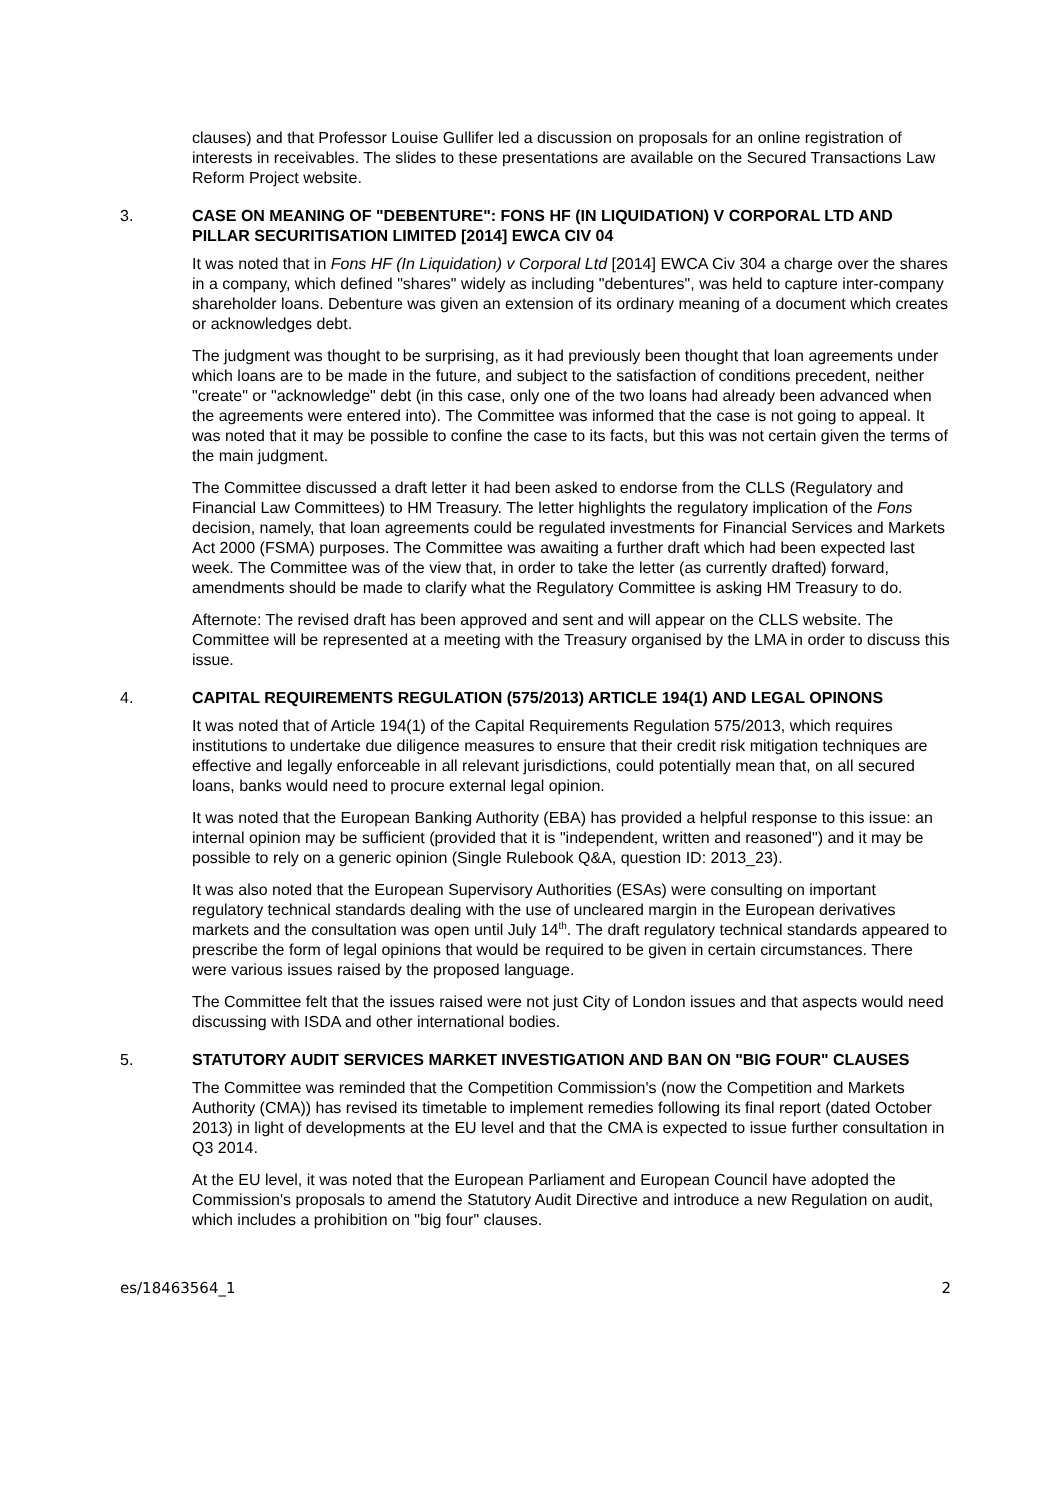clauses) and that Professor Louise Gullifer led a discussion on proposals for an online registration of interests in receivables. The slides to these presentations are available on the Secured Transactions Law Reform Project website.
3. CASE ON MEANING OF "DEBENTURE": FONS HF (IN LIQUIDATION) V CORPORAL LTD AND PILLAR SECURITISATION LIMITED [2014] EWCA CIV 04
It was noted that in Fons HF (In Liquidation) v Corporal Ltd [2014] EWCA Civ 304 a charge over the shares in a company, which defined "shares" widely as including "debentures", was held to capture inter-company shareholder loans. Debenture was given an extension of its ordinary meaning of a document which creates or acknowledges debt.
The judgment was thought to be surprising, as it had previously been thought that loan agreements under which loans are to be made in the future, and subject to the satisfaction of conditions precedent, neither "create" or "acknowledge" debt (in this case, only one of the two loans had already been advanced when the agreements were entered into). The Committee was informed that the case is not going to appeal. It was noted that it may be possible to confine the case to its facts, but this was not certain given the terms of the main judgment.
The Committee discussed a draft letter it had been asked to endorse from the CLLS (Regulatory and Financial Law Committees) to HM Treasury. The letter highlights the regulatory implication of the Fons decision, namely, that loan agreements could be regulated investments for Financial Services and Markets Act 2000 (FSMA) purposes. The Committee was awaiting a further draft which had been expected last week. The Committee was of the view that, in order to take the letter (as currently drafted) forward, amendments should be made to clarify what the Regulatory Committee is asking HM Treasury to do.
Afternote: The revised draft has been approved and sent and will appear on the CLLS website. The Committee will be represented at a meeting with the Treasury organised by the LMA in order to discuss this issue.
4. CAPITAL REQUIREMENTS REGULATION (575/2013) ARTICLE 194(1) AND LEGAL OPINONS
It was noted that of Article 194(1) of the Capital Requirements Regulation 575/2013, which requires institutions to undertake due diligence measures to ensure that their credit risk mitigation techniques are effective and legally enforceable in all relevant jurisdictions, could potentially mean that, on all secured loans, banks would need to procure external legal opinion.
It was noted that the European Banking Authority (EBA) has provided a helpful response to this issue: an internal opinion may be sufficient (provided that it is "independent, written and reasoned") and it may be possible to rely on a generic opinion (Single Rulebook Q&A, question ID: 2013_23).
It was also noted that the European Supervisory Authorities (ESAs) were consulting on important regulatory technical standards dealing with the use of uncleared margin in the European derivatives markets and the consultation was open until July 14<sup>th</sup>. The draft regulatory technical standards appeared to prescribe the form of legal opinions that would be required to be given in certain circumstances. There were various issues raised by the proposed language.
The Committee felt that the issues raised were not just City of London issues and that aspects would need discussing with ISDA and other international bodies.
5. STATUTORY AUDIT SERVICES MARKET INVESTIGATION AND BAN ON "BIG FOUR" CLAUSES
The Committee was reminded that the Competition Commission's (now the Competition and Markets Authority (CMA)) has revised its timetable to implement remedies following its final report (dated October 2013) in light of developments at the EU level and that the CMA is expected to issue further consultation in Q3 2014.
At the EU level, it was noted that the European Parliament and European Council have adopted the Commission's proposals to amend the Statutory Audit Directive and introduce a new Regulation on audit, which includes a prohibition on "big four" clauses.
es/18463564_1 2